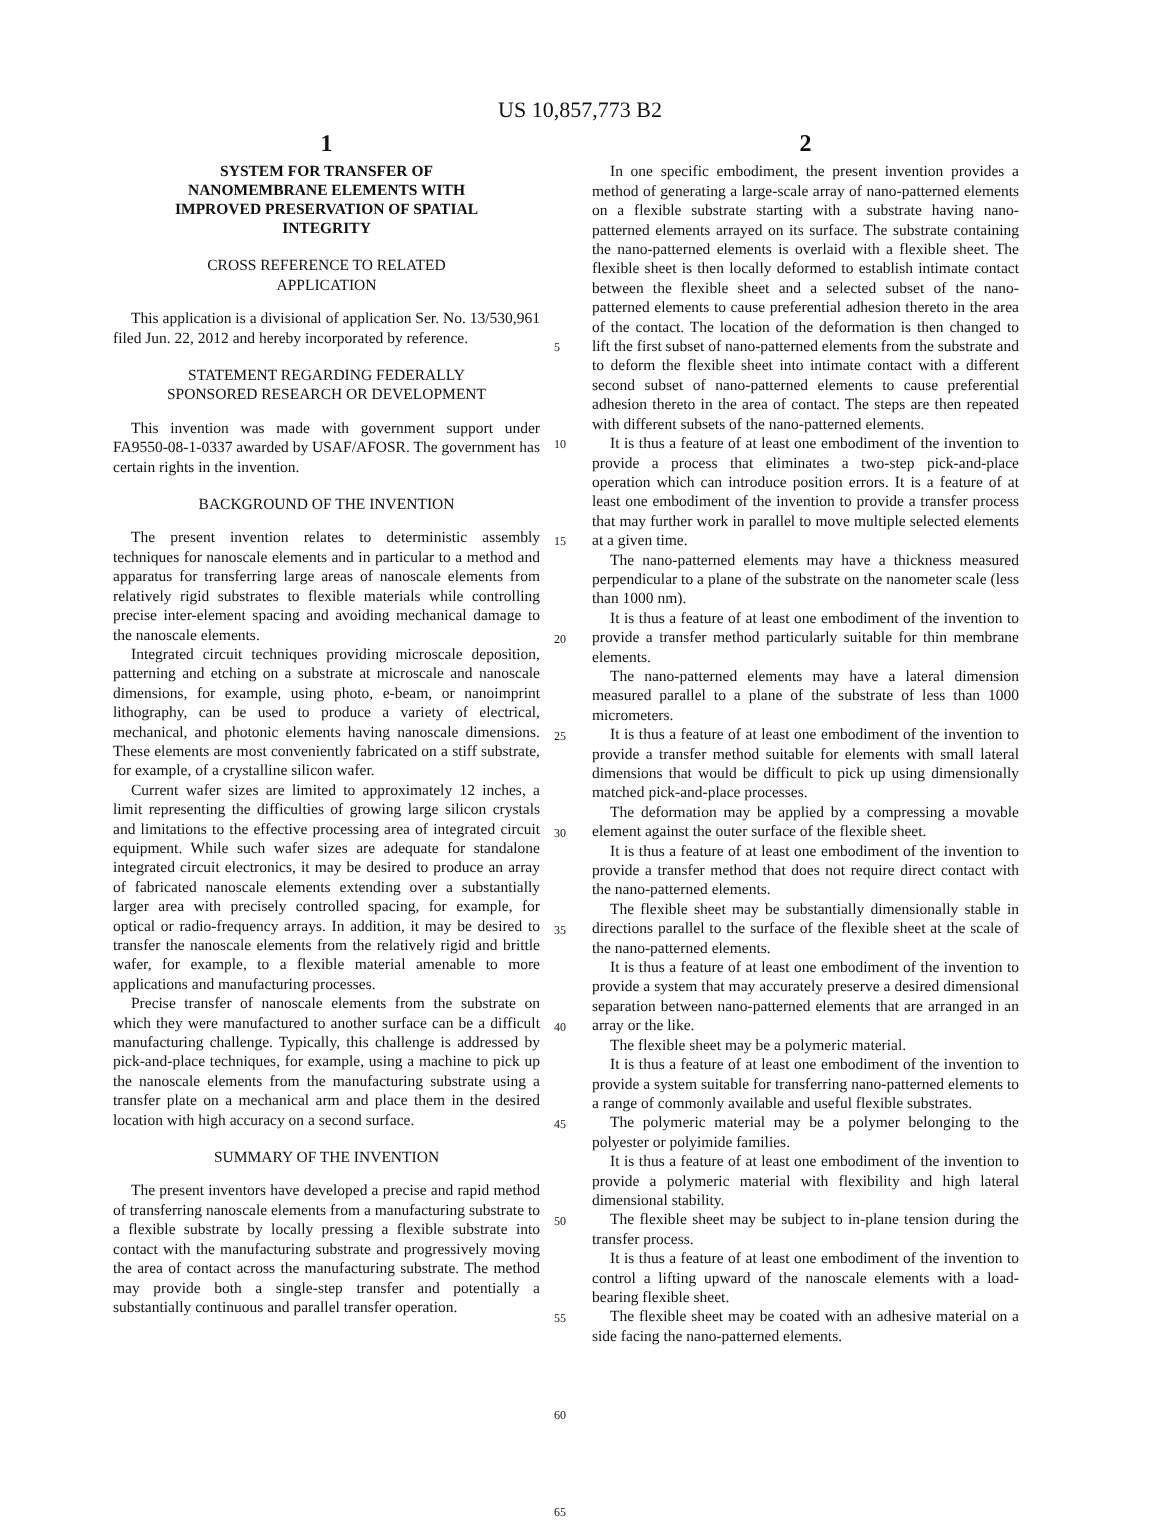US 10,857,773 B2
1
SYSTEM FOR TRANSFER OF
NANOMEMBRANE ELEMENTS WITH
IMPROVED PRESERVATION OF SPATIAL
INTEGRITY
CROSS REFERENCE TO RELATED
APPLICATION
This application is a divisional of application Ser. No. 13/530,961 filed Jun. 22, 2012 and hereby incorporated by reference.
STATEMENT REGARDING FEDERALLY
SPONSORED RESEARCH OR DEVELOPMENT
This invention was made with government support under FA9550-08-1-0337 awarded by USAF/AFOSR. The government has certain rights in the invention.
BACKGROUND OF THE INVENTION
The present invention relates to deterministic assembly techniques for nanoscale elements and in particular to a method and apparatus for transferring large areas of nanoscale elements from relatively rigid substrates to flexible materials while controlling precise inter-element spacing and avoiding mechanical damage to the nanoscale elements.
Integrated circuit techniques providing microscale deposition, patterning and etching on a substrate at microscale and nanoscale dimensions, for example, using photo, e-beam, or nanoimprint lithography, can be used to produce a variety of electrical, mechanical, and photonic elements having nanoscale dimensions. These elements are most conveniently fabricated on a stiff substrate, for example, of a crystalline silicon wafer.
Current wafer sizes are limited to approximately 12 inches, a limit representing the difficulties of growing large silicon crystals and limitations to the effective processing area of integrated circuit equipment. While such wafer sizes are adequate for standalone integrated circuit electronics, it may be desired to produce an array of fabricated nanoscale elements extending over a substantially larger area with precisely controlled spacing, for example, for optical or radio-frequency arrays. In addition, it may be desired to transfer the nanoscale elements from the relatively rigid and brittle wafer, for example, to a flexible material amenable to more applications and manufacturing processes.
Precise transfer of nanoscale elements from the substrate on which they were manufactured to another surface can be a difficult manufacturing challenge. Typically, this challenge is addressed by pick-and-place techniques, for example, using a machine to pick up the nanoscale elements from the manufacturing substrate using a transfer plate on a mechanical arm and place them in the desired location with high accuracy on a second surface.
SUMMARY OF THE INVENTION
The present inventors have developed a precise and rapid method of transferring nanoscale elements from a manufacturing substrate to a flexible substrate by locally pressing a flexible substrate into contact with the manufacturing substrate and progressively moving the area of contact across the manufacturing substrate. The method may provide both a single-step transfer and potentially a substantially continuous and parallel transfer operation.
5
10
15
20
25
30
35
40
45
50
55
60
65
2
In one specific embodiment, the present invention provides a method of generating a large-scale array of nano-patterned elements on a flexible substrate starting with a substrate having nano-patterned elements arrayed on its surface. The substrate containing the nano-patterned elements is overlaid with a flexible sheet. The flexible sheet is then locally deformed to establish intimate contact between the flexible sheet and a selected subset of the nano-patterned elements to cause preferential adhesion thereto in the area of the contact. The location of the deformation is then changed to lift the first subset of nano-patterned elements from the substrate and to deform the flexible sheet into intimate contact with a different second subset of nano-patterned elements to cause preferential adhesion thereto in the area of contact. The steps are then repeated with different subsets of the nano-patterned elements.
It is thus a feature of at least one embodiment of the invention to provide a process that eliminates a two-step pick-and-place operation which can introduce position errors. It is a feature of at least one embodiment of the invention to provide a transfer process that may further work in parallel to move multiple selected elements at a given time.
The nano-patterned elements may have a thickness measured perpendicular to a plane of the substrate on the nanometer scale (less than 1000 nm).
It is thus a feature of at least one embodiment of the invention to provide a transfer method particularly suitable for thin membrane elements.
The nano-patterned elements may have a lateral dimension measured parallel to a plane of the substrate of less than 1000 micrometers.
It is thus a feature of at least one embodiment of the invention to provide a transfer method suitable for elements with small lateral dimensions that would be difficult to pick up using dimensionally matched pick-and-place processes.
The deformation may be applied by a compressing a movable element against the outer surface of the flexible sheet.
It is thus a feature of at least one embodiment of the invention to provide a transfer method that does not require direct contact with the nano-patterned elements.
The flexible sheet may be substantially dimensionally stable in directions parallel to the surface of the flexible sheet at the scale of the nano-patterned elements.
It is thus a feature of at least one embodiment of the invention to provide a system that may accurately preserve a desired dimensional separation between nano-patterned elements that are arranged in an array or the like.
The flexible sheet may be a polymeric material.
It is thus a feature of at least one embodiment of the invention to provide a system suitable for transferring nano-patterned elements to a range of commonly available and useful flexible substrates.
The polymeric material may be a polymer belonging to the polyester or polyimide families.
It is thus a feature of at least one embodiment of the invention to provide a polymeric material with flexibility and high lateral dimensional stability.
The flexible sheet may be subject to in-plane tension during the transfer process.
It is thus a feature of at least one embodiment of the invention to control a lifting upward of the nanoscale elements with a load-bearing flexible sheet.
The flexible sheet may be coated with an adhesive material on a side facing the nano-patterned elements.